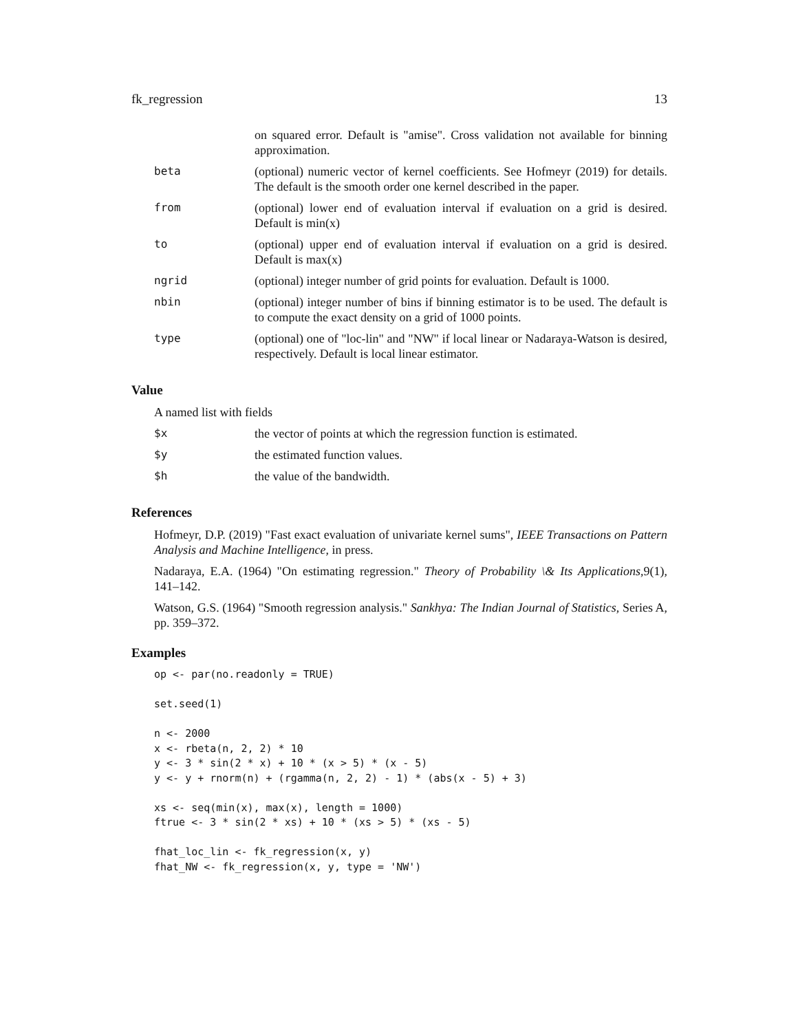fk_regression 13
| | on squared error. Default is "amise". Cross validation not available for binning approximation. |
| beta | (optional) numeric vector of kernel coefficients. See Hofmeyr (2019) for details. The default is the smooth order one kernel described in the paper. |
| from | (optional) lower end of evaluation interval if evaluation on a grid is desired. Default is min(x) |
| to | (optional) upper end of evaluation interval if evaluation on a grid is desired. Default is max(x) |
| ngrid | (optional) integer number of grid points for evaluation. Default is 1000. |
| nbin | (optional) integer number of bins if binning estimator is to be used. The default is to compute the exact density on a grid of 1000 points. |
| type | (optional) one of "loc-lin" and "NW" if local linear or Nadaraya-Watson is desired, respectively. Default is local linear estimator. |
Value
A named list with fields
| $x | the vector of points at which the regression function is estimated. |
| $y | the estimated function values. |
| $h | the value of the bandwidth. |
References
Hofmeyr, D.P. (2019) "Fast exact evaluation of univariate kernel sums", IEEE Transactions on Pattern Analysis and Machine Intelligence, in press.
Nadaraya, E.A. (1964) "On estimating regression." Theory of Probability \& Its Applications,9(1), 141–142.
Watson, G.S. (1964) "Smooth regression analysis." Sankhya: The Indian Journal of Statistics, Series A, pp. 359–372.
Examples
op <- par(no.readonly = TRUE)

set.seed(1)

n <- 2000
x <- rbeta(n, 2, 2) * 10
y <- 3 * sin(2 * x) + 10 * (x > 5) * (x - 5)
y <- y + rnorm(n) + (rgamma(n, 2, 2) - 1) * (abs(x - 5) + 3)

xs <- seq(min(x), max(x), length = 1000)
ftrue <- 3 * sin(2 * xs) + 10 * (xs > 5) * (xs - 5)

fhat_loc_lin <- fk_regression(x, y)
fhat_NW <- fk_regression(x, y, type = 'NW')